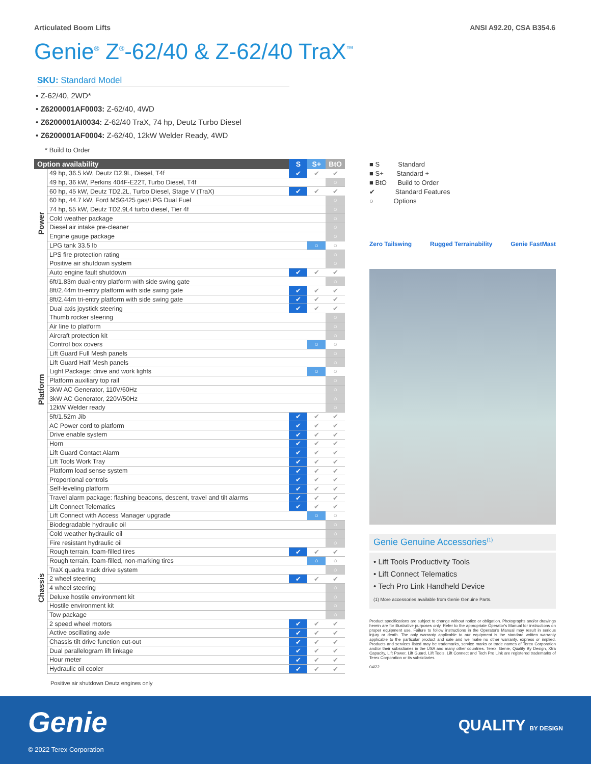Articulated Boom Lifts ANSI A92.20, CSA B354.6
Genie<sup>®</sup> Z<sup>®</sup>-62/40 & Z-62/40 TraX<sup>™</sup>
SKU: Standard Model
• Z-62/40, 2WD*
• Z6200001AF0003: Z-62/40, 4WD
• Z6200001AI0034: Z-62/40 TraX, 74 hp, Deutz Turbo Diesel
• Z6200001AF0004: Z-62/40, 12kW Welder Ready, 4WD
* Build to Order
| Option availability | | S | S+ | BtO |
| --- | --- | --- | --- | --- |
| Power | 49 hp, 36.5 kW, Deutz D2.9L, Diesel, T4f | ✔ | ✔ | ✔ |
| | 49 hp, 36 kW, Perkins 404F-E22T, Turbo Diesel, T4f | | | ○ |
| | 60 hp, 45 kW, Deutz TD2.2L, Turbo Diesel, Stage V (TraX) | ✔ | ✔ | ✔ |
| | 60 hp, 44.7 kW, Ford MSG425 gas/LPG Dual Fuel | | | ○ |
| | 74 hp, 55 kW, Deutz TD2.9L4 turbo diesel, Tier 4f | | | ○ |
| | Cold weather package | | | ○ |
| | Diesel air intake pre-cleaner | | | ○ |
| | Engine gauge package | | | ○ |
| | LPG tank 33.5 lb | | ○ | ○ |
| | LPS fire protection rating | | | ○ |
| | Positive air shutdown system | | | ○ |
| | Auto engine fault shutdown | ✔ | ✔ | ✔ |
| Platform | 6ft/1.83m dual-entry platform with side swing gate | | | ○ |
| | 8ft/2.44m tri-entry platform with side swing gate | ✔ | ✔ | ✔ |
| | 8ft/2.44m tri-entry platform with side swing gate | ✔ | ✔ | ✔ |
| | Dual axis joystick steering | ✔ | ✔ | ✔ |
| | Thumb rocker steering | | | ○ |
| | Air line to platform | | | ○ |
| | Aircraft protection kit | | | ○ |
| | Control box covers | | ○ | ○ |
| | Lift Guard Full Mesh panels | | | ○ |
| | Lift Guard Half Mesh panels | | | ○ |
| | Light Package: drive and work lights | | ○ | ○ |
| | Platform auxiliary top rail | | | ○ |
| | 3kW AC Generator, 110V/60Hz | | | ○ |
| | 3kW AC Generator, 220V/50Hz | | | ○ |
| | 12kW Welder ready | | | ○ |
| | 5ft/1.52m Jib | ✔ | ✔ | ✔ |
| | AC Power cord to platform | ✔ | ✔ | ✔ |
| | Drive enable system | ✔ | ✔ | ✔ |
| | Horn | ✔ | ✔ | ✔ |
| | Lift Guard Contact Alarm | ✔ | ✔ | ✔ |
| | Lift Tools Work Tray | ✔ | ✔ | ✔ |
| | Platform load sense system | ✔ | ✔ | ✔ |
| | Proportional controls | ✔ | ✔ | ✔ |
| | Self-leveling platform | ✔ | ✔ | ✔ |
| | Travel alarm package: flashing beacons, descent, travel and tilt alarms | ✔ | ✔ | ✔ |
| Chassis | Lift Connect Telematics | ✔ | ✔ | ✔ |
| | Lift Connect with Access Manager upgrade | | ○ | ○ |
| | Biodegradable hydraulic oil | | | ○ |
| | Cold weather hydraulic oil | | | ○ |
| | Fire resistant hydraulic oil | | | ○ |
| | Rough terrain, foam-filled tires | ✔ | ✔ | ✔ |
| | Rough terrain, foam-filled, non-marking tires | | ○ | ○ |
| | TraX quadra track drive system | | | ○ |
| | 2 wheel steering | ✔ | ✔ | ✔ |
| | 4 wheel steering | | | ○ |
| | Deluxe hostile environment kit | | | ○ |
| | Hostile environment kit | | | ○ |
| | Tow package | | | ○ |
| | 2 speed wheel motors | ✔ | ✔ | ✔ |
| | Active oscillating axle | ✔ | ✔ | ✔ |
| | Chassis tilt drive function cut-out | ✔ | ✔ | ✔ |
| | Dual parallelogram lift linkage | ✔ | ✔ | ✔ |
| | Hour meter | ✔ | ✔ | ✔ |
| | Hydraulic oil cooler | ✔ | ✔ | ✔ |
Positive air shutdown Deutz engines only
■ S Standard
■ S+ Standard +
■ BtO Build to Order
✔ Standard Features
○ Options
Zero Tailswing Rugged Terrainability Genie FastMast
Genie Genuine Accessories<sup>(1)</sup>
• Lift Tools Productivity Tools
• Lift Connect Telematics
• Tech Pro Link Handheld Device
(1) More accessories available from Genie Genuine Parts.
Product specifications are subject to change without notice or obligation. Photographs and/or drawings herein are for illustrative purposes only. Refer to the appropriate Operator's Manual for instructions on proper equipment use. Failure to follow instructions in the Operator's Manual may result in serious injury or death. The only warranty applicable to our equipment is the standard written warranty applicable to the particular product and sale and we make no other warranty, express or implied. Products and services listed may be trademarks, service marks or trade names of Terex Corporation and/or their subsidiaries in the USA and many other countries. Terex, Genie, Quality By Design, Xtra Capacity, Lift Power, Lift Guard, Lift Tools, Lift Connect and Tech Pro Link are registered trademarks of Terex Corporation or its subsidiaries.
04/22
Genie
© 2022 Terex Corporation
QUALITY BY DESIGN